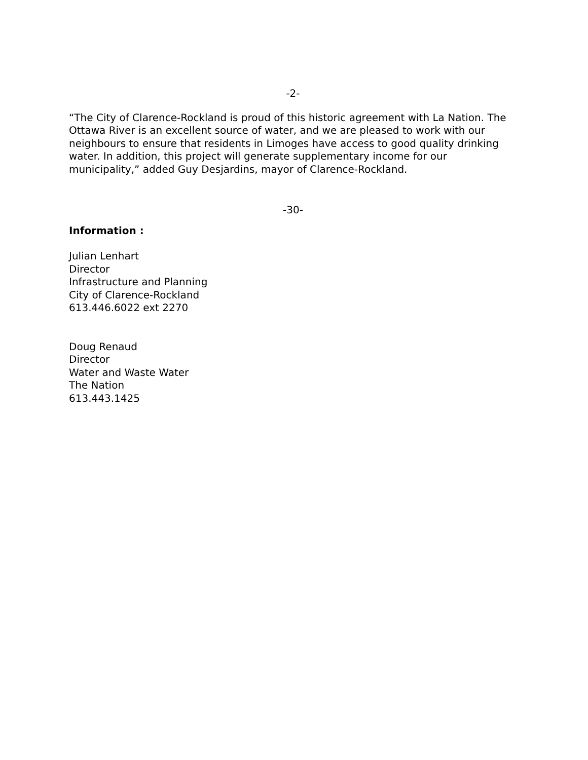-2-
“The City of Clarence-Rockland is proud of this historic agreement with La Nation. The Ottawa River is an excellent source of water, and we are pleased to work with our neighbours to ensure that residents in Limoges have access to good quality drinking water. In addition, this project will generate supplementary income for our municipality,” added Guy Desjardins, mayor of Clarence-Rockland.
-30-
Information :
Julian Lenhart
Director
Infrastructure and Planning
City of Clarence-Rockland
613.446.6022 ext 2270
Doug Renaud
Director
Water and Waste Water
The Nation
613.443.1425